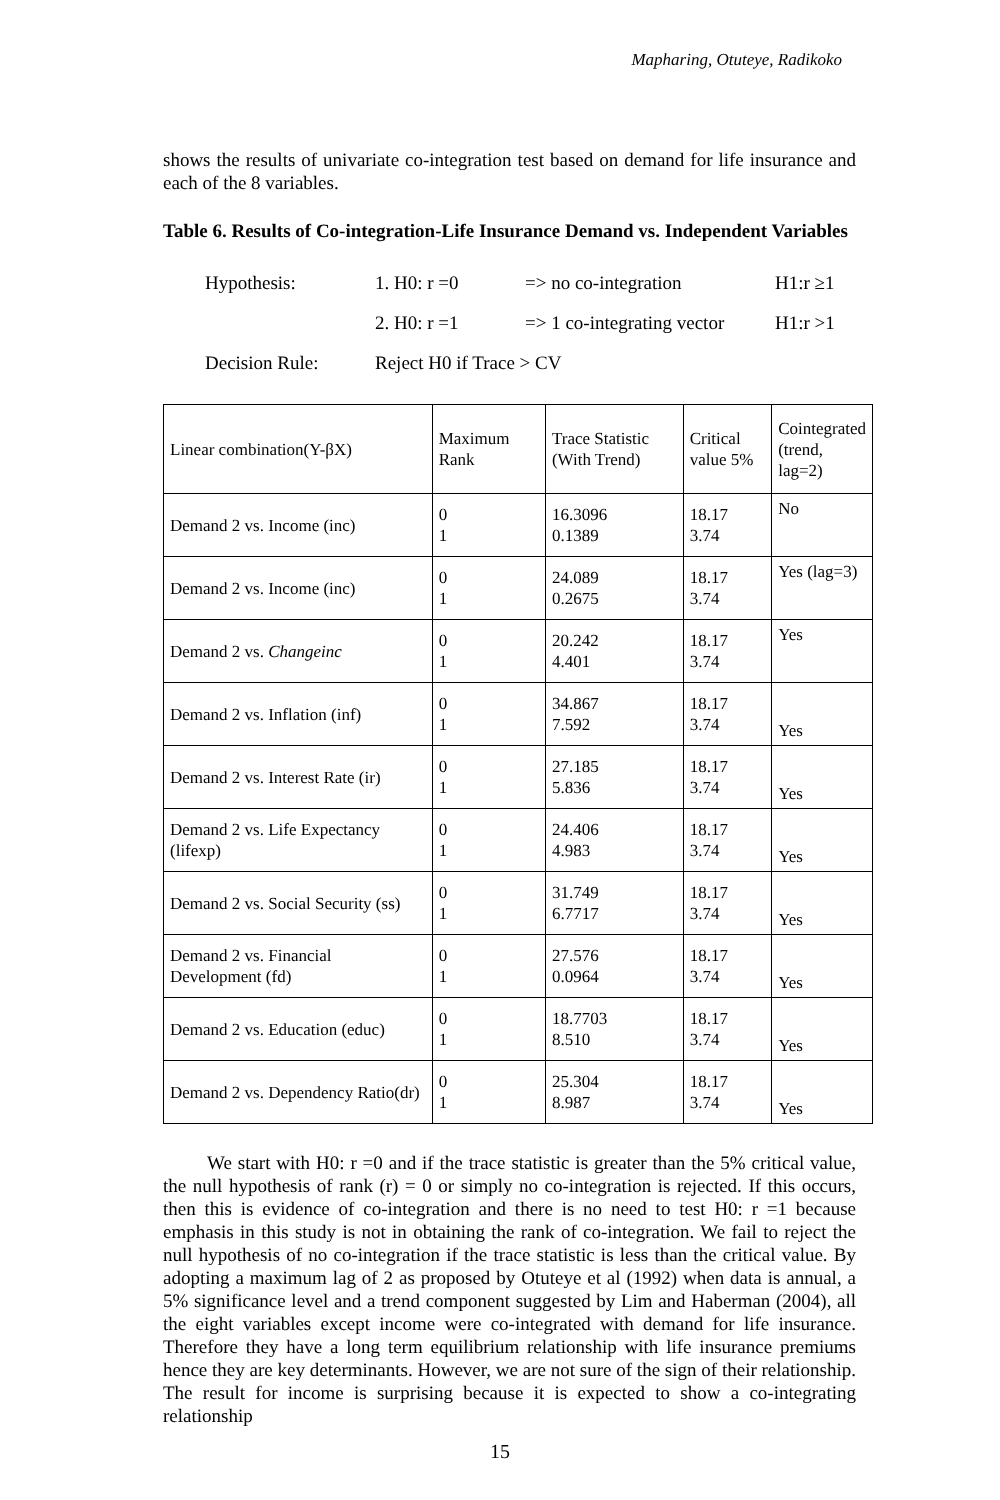Mapharing, Otuteye, Radikoko
shows the results of univariate co-integration test based on demand for life insurance and each of the 8 variables.
Table 6. Results of Co-integration-Life Insurance Demand vs. Independent Variables
Hypothesis: 1. H0: r =0 => no co-integration H1:r ≥1
2. H0: r =1 => 1 co-integrating vector H1:r >1
Decision Rule: Reject H0 if Trace > CV
| Linear combination(Y-βX) | Maximum Rank | Trace Statistic (With Trend) | Critical value 5% | Cointegrated (trend, lag=2) |
| --- | --- | --- | --- | --- |
| Demand 2 vs. Income (inc) | 0 1 | 16.3096 0.1389 | 18.17 3.74 | No |
| Demand 2 vs. Income (inc) | 0 1 | 24.089 0.2675 | 18.17 3.74 | Yes (lag=3) |
| Demand 2 vs. Changeinc | 0 1 | 20.242 4.401 | 18.17 3.74 | Yes |
| Demand 2 vs. Inflation (inf) | 0 1 | 34.867 7.592 | 18.17 3.74 | Yes |
| Demand 2 vs. Interest Rate (ir) | 0 1 | 27.185 5.836 | 18.17 3.74 | Yes |
| Demand 2 vs. Life Expectancy (lifexp) | 0 1 | 24.406 4.983 | 18.17 3.74 | Yes |
| Demand 2 vs. Social Security (ss) | 0 1 | 31.749 6.7717 | 18.17 3.74 | Yes |
| Demand 2 vs. Financial Development (fd) | 0 1 | 27.576 0.0964 | 18.17 3.74 | Yes |
| Demand 2 vs. Education (educ) | 0 1 | 18.7703 8.510 | 18.17 3.74 | Yes |
| Demand 2 vs. Dependency Ratio(dr) | 0 1 | 25.304 8.987 | 18.17 3.74 | Yes |
We start with H0: r =0 and if the trace statistic is greater than the 5% critical value, the null hypothesis of rank (r) = 0 or simply no co-integration is rejected. If this occurs, then this is evidence of co-integration and there is no need to test H0: r =1 because emphasis in this study is not in obtaining the rank of co-integration. We fail to reject the null hypothesis of no co-integration if the trace statistic is less than the critical value. By adopting a maximum lag of 2 as proposed by Otuteye et al (1992) when data is annual, a 5% significance level and a trend component suggested by Lim and Haberman (2004), all the eight variables except income were co-integrated with demand for life insurance. Therefore they have a long term equilibrium relationship with life insurance premiums hence they are key determinants. However, we are not sure of the sign of their relationship. The result for income is surprising because it is expected to show a co-integrating relationship
15